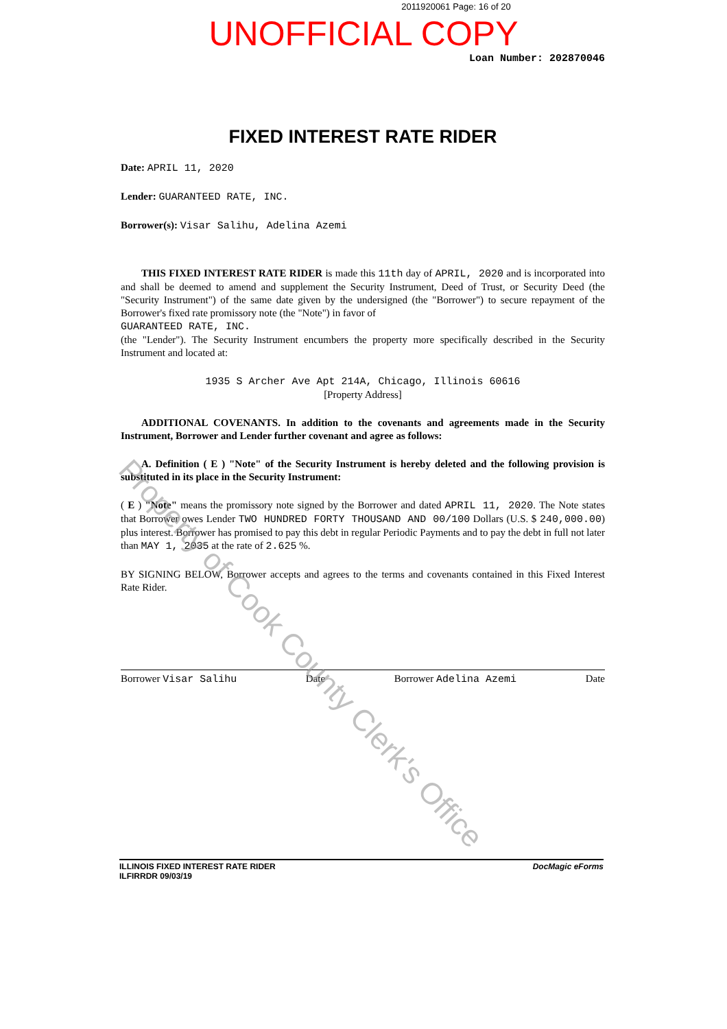2011920061 Page: 16 of 20
UNOFFICIAL COPY
Loan Number: 202870046
FIXED INTEREST RATE RIDER
Date: APRIL 11, 2020
Lender: GUARANTEED RATE, INC.
Borrower(s): Visar Salihu, Adelina Azemi
THIS FIXED INTEREST RATE RIDER is made this 11th day of APRIL, 2020 and is incorporated into and shall be deemed to amend and supplement the Security Instrument, Deed of Trust, or Security Deed (the "Security Instrument") of the same date given by the undersigned (the "Borrower") to secure repayment of the Borrower's fixed rate promissory note (the "Note") in favor of
GUARANTEED RATE, INC.
(the "Lender"). The Security Instrument encumbers the property more specifically described in the Security Instrument and located at:
1935 S Archer Ave Apt 214A, Chicago, Illinois 60616
[Property Address]
ADDITIONAL COVENANTS. In addition to the covenants and agreements made in the Security Instrument, Borrower and Lender further covenant and agree as follows:
A. Definition ( E ) "Note" of the Security Instrument is hereby deleted and the following provision is substituted in its place in the Security Instrument:
( E ) "Note" means the promissory note signed by the Borrower and dated APRIL 11, 2020. The Note states that Borrower owes Lender TWO HUNDRED FORTY THOUSAND AND 00/100 Dollars (U.S. $ 240,000.00) plus interest. Borrower has promised to pay this debt in regular Periodic Payments and to pay the debt in full not later than MAY 1, 2035 at the rate of 2.625 %.
BY SIGNING BELOW, Borrower accepts and agrees to the terms and covenants contained in this Fixed Interest Rate Rider.
Borrower Visar Salihu Date Borrower Adelina Azemi Date
ILLINOIS FIXED INTEREST RATE RIDER
ILFIRRDR 09/03/19 DocMagic eForms
Property of Cook County Clerk's Office